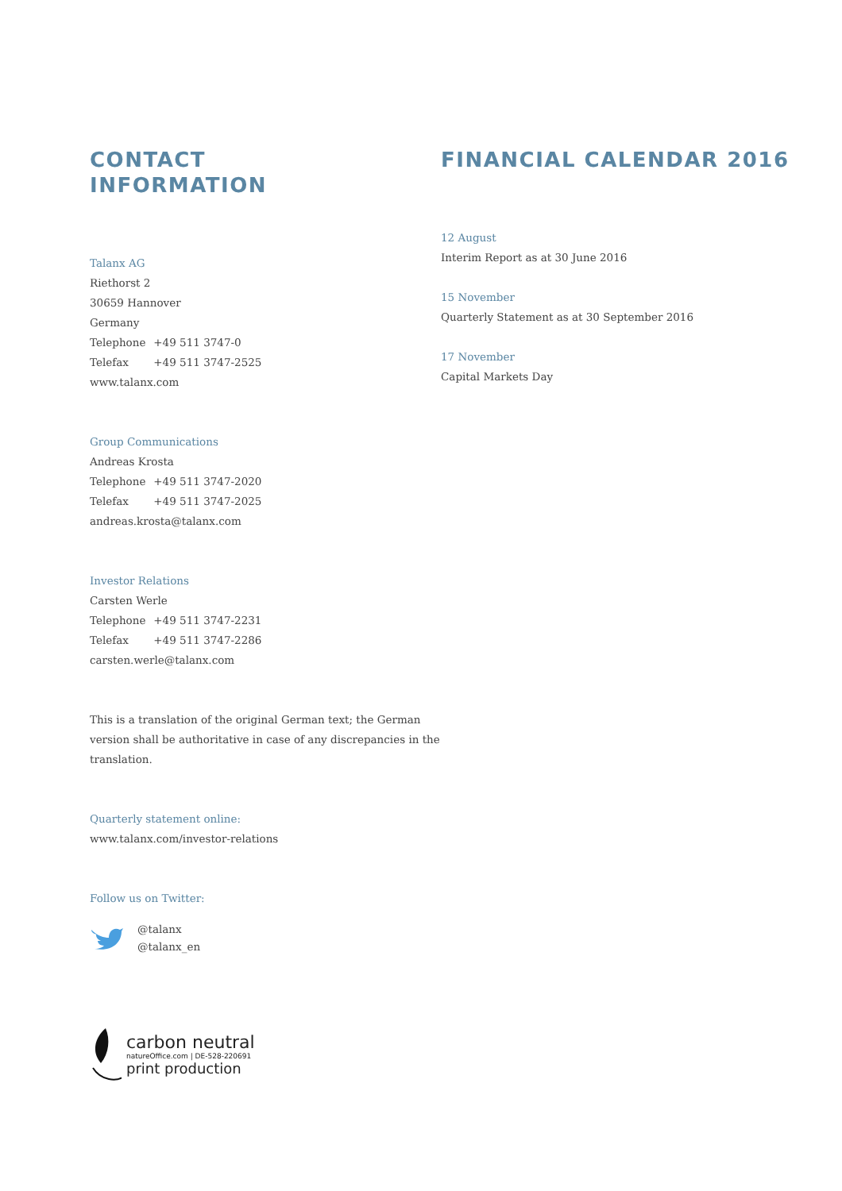CONTACT
INFORMATION
Talanx AG
Riethorst 2
30659 Hannover
Germany
Telephone +49 511 3747-0
Telefax +49 511 3747-2525
www.talanx.com
Group Communications
Andreas Krosta
Telephone +49 511 3747-2020
Telefax +49 511 3747-2025
andreas.krosta@talanx.com
Investor Relations
Carsten Werle
Telephone +49 511 3747-2231
Telefax +49 511 3747-2286
carsten.werle@talanx.com
This is a translation of the original German text; the German version shall be authoritative in case of any discrepancies in the translation.
Quarterly statement online:
www.talanx.com/investor-relations
Follow us on Twitter:
@talanx
@talanx_en
carbon neutral
natureOffice.com | DE-528-220691
print production
FINANCIAL CALENDAR 2016
12 August
Interim Report as at 30 June 2016
15 November
Quarterly Statement as at 30 September 2016
17 November
Capital Markets Day